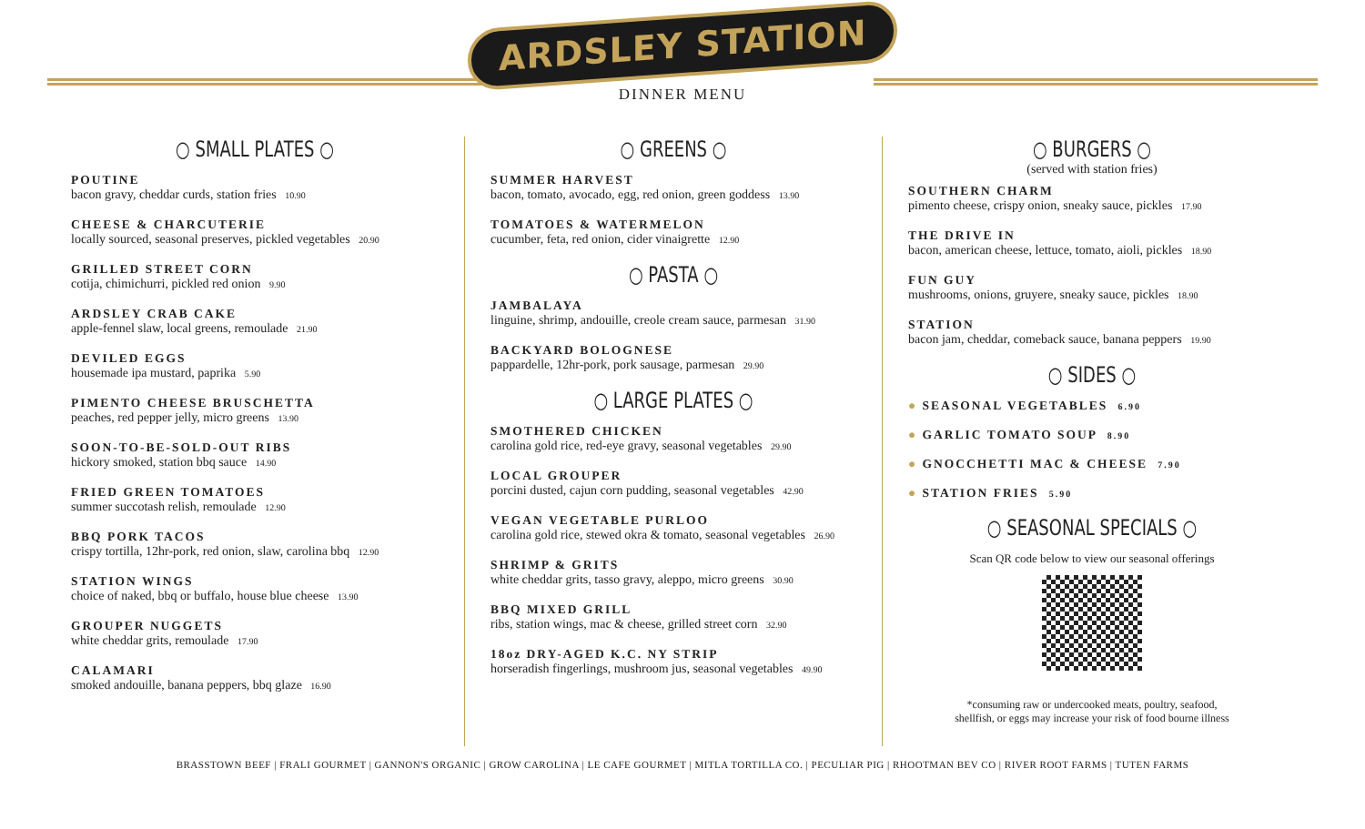ARDSLEY STATION
DINNER MENU
○ SMALL PLATES ○
POUTINE
bacon gravy, cheddar curds, station fries 10.90
CHEESE & CHARCUTERIE
locally sourced, seasonal preserves, pickled vegetables 20.90
GRILLED STREET CORN
cotija, chimichurri, pickled red onion 9.90
ARDSLEY CRAB CAKE
apple-fennel slaw, local greens, remoulade 21.90
DEVILED EGGS
housemade ipa mustard, paprika 5.90
PIMENTO CHEESE BRUSCHETTA
peaches, red pepper jelly, micro greens 13.90
SOON-TO-BE-SOLD-OUT RIBS
hickory smoked, station bbq sauce 14.90
FRIED GREEN TOMATOES
summer succotash relish, remoulade 12.90
BBQ PORK TACOS
crispy tortilla, 12hr-pork, red onion, slaw, carolina bbq 12.90
STATION WINGS
choice of naked, bbq or buffalo, house blue cheese 13.90
GROUPER NUGGETS
white cheddar grits, remoulade 17.90
CALAMARI
smoked andouille, banana peppers, bbq glaze 16.90
○ GREENS ○
SUMMER HARVEST
bacon, tomato, avocado, egg, red onion, green goddess 13.90
TOMATOES & WATERMELON
cucumber, feta, red onion, cider vinaigrette 12.90
○ PASTA ○
JAMBALAYA
linguine, shrimp, andouille, creole cream sauce, parmesan 31.90
BACKYARD BOLOGNESE
pappardelle, 12hr-pork, pork sausage, parmesan 29.90
○ LARGE PLATES ○
SMOTHERED CHICKEN
carolina gold rice, red-eye gravy, seasonal vegetables 29.90
LOCAL GROUPER
porcini dusted, cajun corn pudding, seasonal vegetables 42.90
VEGAN VEGETABLE PURLOO
carolina gold rice, stewed okra & tomato, seasonal vegetables 26.90
SHRIMP & GRITS
white cheddar grits, tasso gravy, aleppo, micro greens 30.90
BBQ MIXED GRILL
ribs, station wings, mac & cheese, grilled street corn 32.90
18oz DRY-AGED K.C. NY STRIP
horseradish fingerlings, mushroom jus, seasonal vegetables 49.90
○ BURGERS ○
(served with station fries)
SOUTHERN CHARM
pimento cheese, crispy onion, sneaky sauce, pickles 17.90
THE DRIVE IN
bacon, american cheese, lettuce, tomato, aioli, pickles 18.90
FUN GUY
mushrooms, onions, gruyere, sneaky sauce, pickles 18.90
STATION
bacon jam, cheddar, comeback sauce, banana peppers 19.90
○ SIDES ○
● SEASONAL VEGETABLES 6.90
● GARLIC TOMATO SOUP 8.90
● GNOCCHETTI MAC & CHEESE 7.90
● STATION FRIES 5.90
○ SEASONAL SPECIALS ○
Scan QR code below to view our seasonal offerings
*consuming raw or undercooked meats, poultry, seafood,
shellfish, or eggs may increase your risk of food bourne illness
BRASSTOWN BEEF | FRALI GOURMET | GANNON'S ORGANIC | GROW CAROLINA | LE CAFE GOURMET | MITLA TORTILLA CO. | PECULIAR PIG | RHOOTMAN BEV CO | RIVER ROOT FARMS | TUTEN FARMS